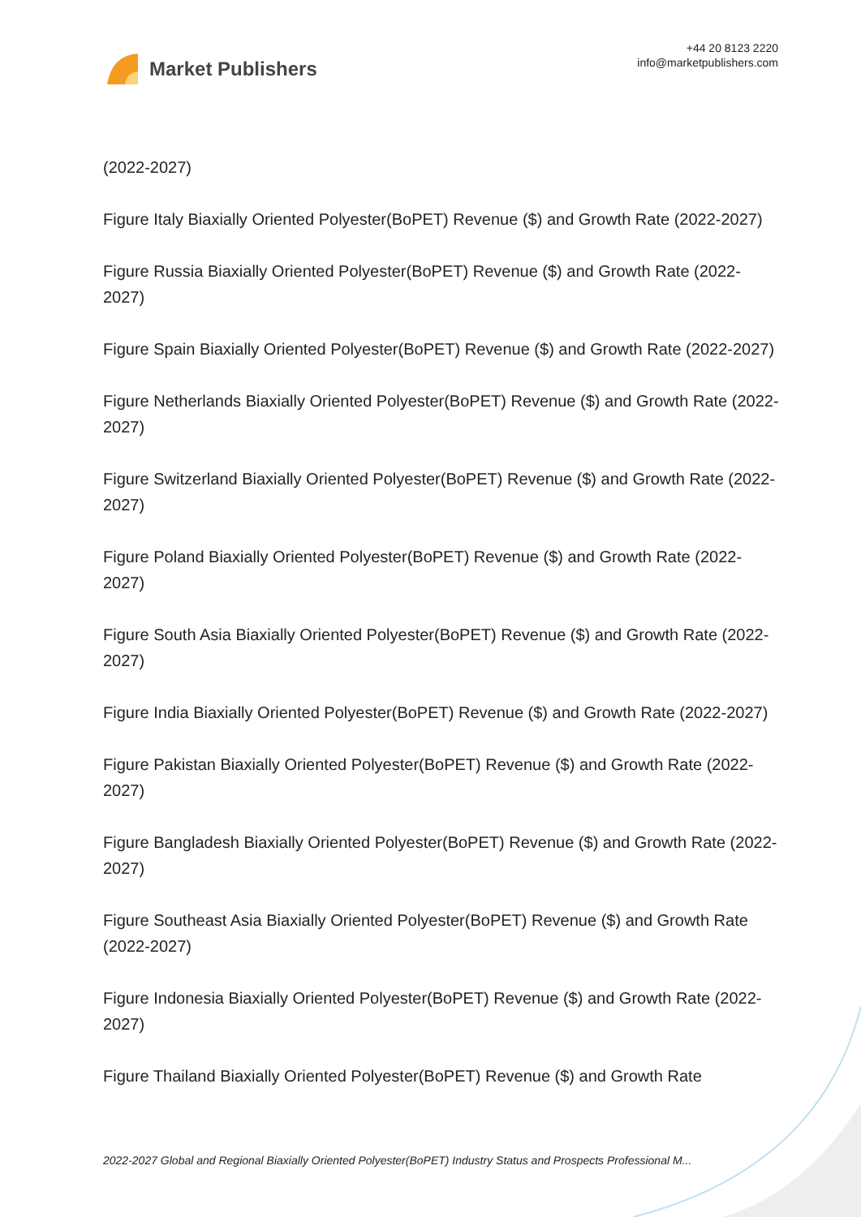Market Publishers
+44 20 8123 2220
info@marketpublishers.com
(2022-2027)
Figure Italy Biaxially Oriented Polyester(BoPET) Revenue ($) and Growth Rate (2022-2027)
Figure Russia Biaxially Oriented Polyester(BoPET) Revenue ($) and Growth Rate (2022-2027)
Figure Spain Biaxially Oriented Polyester(BoPET) Revenue ($) and Growth Rate (2022-2027)
Figure Netherlands Biaxially Oriented Polyester(BoPET) Revenue ($) and Growth Rate (2022-2027)
Figure Switzerland Biaxially Oriented Polyester(BoPET) Revenue ($) and Growth Rate (2022-2027)
Figure Poland Biaxially Oriented Polyester(BoPET) Revenue ($) and Growth Rate (2022-2027)
Figure South Asia Biaxially Oriented Polyester(BoPET) Revenue ($) and Growth Rate (2022-2027)
Figure India Biaxially Oriented Polyester(BoPET) Revenue ($) and Growth Rate (2022-2027)
Figure Pakistan Biaxially Oriented Polyester(BoPET) Revenue ($) and Growth Rate (2022-2027)
Figure Bangladesh Biaxially Oriented Polyester(BoPET) Revenue ($) and Growth Rate (2022-2027)
Figure Southeast Asia Biaxially Oriented Polyester(BoPET) Revenue ($) and Growth Rate (2022-2027)
Figure Indonesia Biaxially Oriented Polyester(BoPET) Revenue ($) and Growth Rate (2022-2027)
Figure Thailand Biaxially Oriented Polyester(BoPET) Revenue ($) and Growth Rate
2022-2027 Global and Regional Biaxially Oriented Polyester(BoPET) Industry Status and Prospects Professional M...